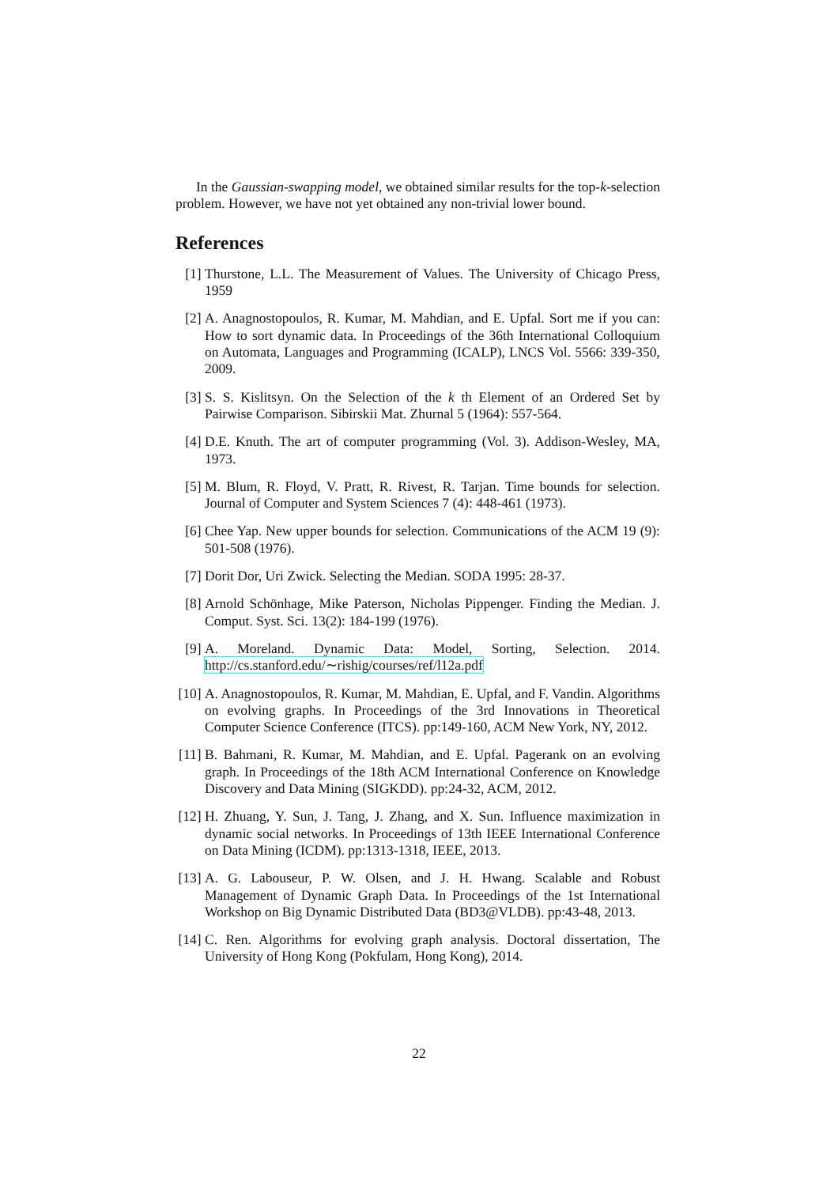In the Gaussian-swapping model, we obtained similar results for the top-k-selection problem. However, we have not yet obtained any non-trivial lower bound.
References
[1] Thurstone, L.L. The Measurement of Values. The University of Chicago Press, 1959
[2] A. Anagnostopoulos, R. Kumar, M. Mahdian, and E. Upfal. Sort me if you can: How to sort dynamic data. In Proceedings of the 36th International Colloquium on Automata, Languages and Programming (ICALP), LNCS Vol. 5566: 339-350, 2009.
[3] S. S. Kislitsyn. On the Selection of the k th Element of an Ordered Set by Pairwise Comparison. Sibirskii Mat. Zhurnal 5 (1964): 557-564.
[4] D.E. Knuth. The art of computer programming (Vol. 3). Addison-Wesley, MA, 1973.
[5] M. Blum, R. Floyd, V. Pratt, R. Rivest, R. Tarjan. Time bounds for selection. Journal of Computer and System Sciences 7 (4): 448-461 (1973).
[6] Chee Yap. New upper bounds for selection. Communications of the ACM 19 (9): 501-508 (1976).
[7] Dorit Dor, Uri Zwick. Selecting the Median. SODA 1995: 28-37.
[8] Arnold Schönhage, Mike Paterson, Nicholas Pippenger. Finding the Median. J. Comput. Syst. Sci. 13(2): 184-199 (1976).
[9] A. Moreland. Dynamic Data: Model, Sorting, Selection. 2014. http://cs.stanford.edu/∼rishig/courses/ref/l12a.pdf
[10]
A. Anagnostopoulos, R. Kumar, M. Mahdian, E. Upfal, and F. Vandin. Algorithms on evolving graphs. In Proceedings of the 3rd Innovations in Theoretical Computer Science Conference (ITCS). pp:149-160, ACM New York, NY, 2012.
[11]
B. Bahmani, R. Kumar, M. Mahdian, and E. Upfal. Pagerank on an evolving graph. In Proceedings of the 18th ACM International Conference on Knowledge Discovery and Data Mining (SIGKDD). pp:24-32, ACM, 2012.
[12]
H. Zhuang, Y. Sun, J. Tang, J. Zhang, and X. Sun. Influence maximization in dynamic social networks. In Proceedings of 13th IEEE International Conference on Data Mining (ICDM). pp:1313-1318, IEEE, 2013.
[13]
A. G. Labouseur, P. W. Olsen, and J. H. Hwang. Scalable and Robust Management of Dynamic Graph Data. In Proceedings of the 1st International Workshop on Big Dynamic Distributed Data (BD3@VLDB). pp:43-48, 2013.
[14]
C. Ren. Algorithms for evolving graph analysis. Doctoral dissertation, The University of Hong Kong (Pokfulam, Hong Kong), 2014.
22